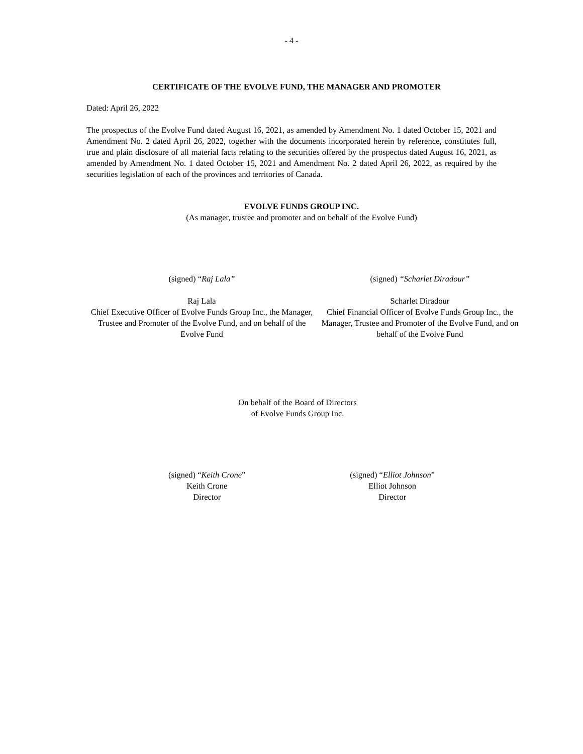- 4 -
CERTIFICATE OF THE EVOLVE FUND, THE MANAGER AND PROMOTER
Dated: April 26, 2022
The prospectus of the Evolve Fund dated August 16, 2021, as amended by Amendment No. 1 dated October 15, 2021 and Amendment No. 2 dated April 26, 2022, together with the documents incorporated herein by reference, constitutes full, true and plain disclosure of all material facts relating to the securities offered by the prospectus dated August 16, 2021, as amended by Amendment No. 1 dated October 15, 2021 and Amendment No. 2 dated April 26, 2022, as required by the securities legislation of each of the provinces and territories of Canada.
EVOLVE FUNDS GROUP INC.
(As manager, trustee and promoter and on behalf of the Evolve Fund)
(signed) “Raj Lala”
Raj Lala
Chief Executive Officer of Evolve Funds Group Inc., the Manager, Trustee and Promoter of the Evolve Fund, and on behalf of the Evolve Fund
(signed) “Scharlet Diradour”
Scharlet Diradour
Chief Financial Officer of Evolve Funds Group Inc., the Manager, Trustee and Promoter of the Evolve Fund, and on behalf of the Evolve Fund
On behalf of the Board of Directors
of Evolve Funds Group Inc.
(signed) “Keith Crone”
Keith Crone
Director
(signed) “Elliot Johnson”
Elliot Johnson
Director